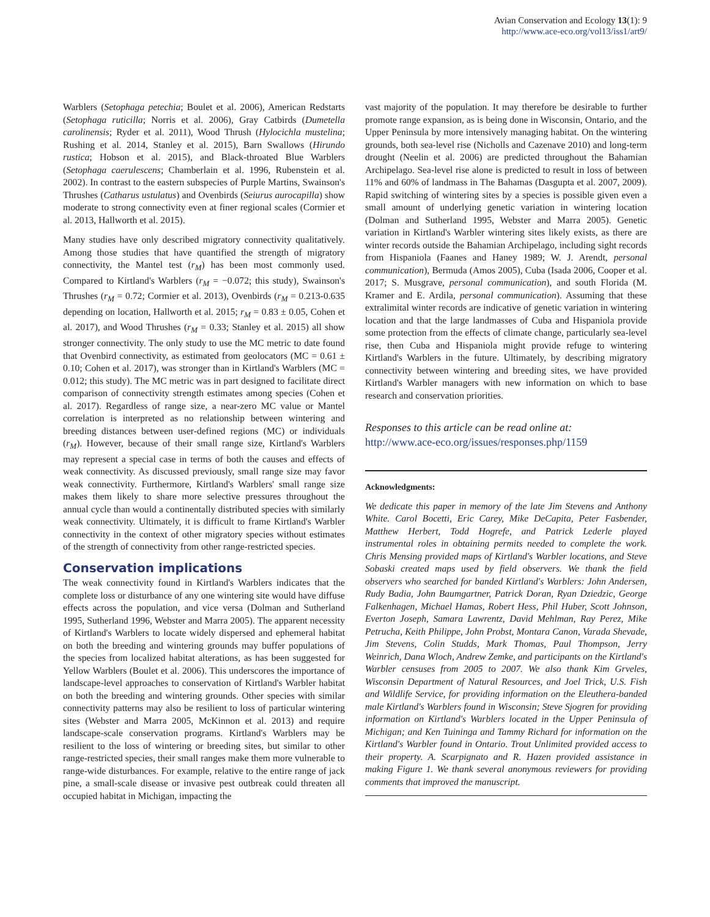Avian Conservation and Ecology 13(1): 9
http://www.ace-eco.org/vol13/iss1/art9/
Warblers (Setophaga petechia; Boulet et al. 2006), American Redstarts (Setophaga ruticilla; Norris et al. 2006), Gray Catbirds (Dumetella carolinensis; Ryder et al. 2011), Wood Thrush (Hylocichla mustelina; Rushing et al. 2014, Stanley et al. 2015), Barn Swallows (Hirundo rustica; Hobson et al. 2015), and Black-throated Blue Warblers (Setophaga caerulescens; Chamberlain et al. 1996, Rubenstein et al. 2002). In contrast to the eastern subspecies of Purple Martins, Swainson's Thrushes (Catharus ustulatus) and Ovenbirds (Seiurus aurocapilla) show moderate to strong connectivity even at finer regional scales (Cormier et al. 2013, Hallworth et al. 2015).
Many studies have only described migratory connectivity qualitatively. Among those studies that have quantified the strength of migratory connectivity, the Mantel test (r<sub>M</sub>) has been most commonly used. Compared to Kirtland's Warblers (r<sub>M</sub> = −0.072; this study), Swainson's Thrushes (r<sub>M</sub> = 0.72; Cormier et al. 2013), Ovenbirds (r<sub>M</sub> = 0.213-0.635 depending on location, Hallworth et al. 2015; r<sub>M</sub> = 0.83 ± 0.05, Cohen et al. 2017), and Wood Thrushes (r<sub>M</sub> = 0.33; Stanley et al. 2015) all show stronger connectivity. The only study to use the MC metric to date found that Ovenbird connectivity, as estimated from geolocators (MC = 0.61 ± 0.10; Cohen et al. 2017), was stronger than in Kirtland's Warblers (MC = 0.012; this study). The MC metric was in part designed to facilitate direct comparison of connectivity strength estimates among species (Cohen et al. 2017). Regardless of range size, a near-zero MC value or Mantel correlation is interpreted as no relationship between wintering and breeding distances between user-defined regions (MC) or individuals (r<sub>M</sub>). However, because of their small range size, Kirtland's Warblers may represent a special case in terms of both the causes and effects of weak connectivity. As discussed previously, small range size may favor weak connectivity. Furthermore, Kirtland's Warblers' small range size makes them likely to share more selective pressures throughout the annual cycle than would a continentally distributed species with similarly weak connectivity. Ultimately, it is difficult to frame Kirtland's Warbler connectivity in the context of other migratory species without estimates of the strength of connectivity from other range-restricted species.
Conservation implications
The weak connectivity found in Kirtland's Warblers indicates that the complete loss or disturbance of any one wintering site would have diffuse effects across the population, and vice versa (Dolman and Sutherland 1995, Sutherland 1996, Webster and Marra 2005). The apparent necessity of Kirtland's Warblers to locate widely dispersed and ephemeral habitat on both the breeding and wintering grounds may buffer populations of the species from localized habitat alterations, as has been suggested for Yellow Warblers (Boulet et al. 2006). This underscores the importance of landscape-level approaches to conservation of Kirtland's Warbler habitat on both the breeding and wintering grounds. Other species with similar connectivity patterns may also be resilient to loss of particular wintering sites (Webster and Marra 2005, McKinnon et al. 2013) and require landscape-scale conservation programs. Kirtland's Warblers may be resilient to the loss of wintering or breeding sites, but similar to other range-restricted species, their small ranges make them more vulnerable to range-wide disturbances. For example, relative to the entire range of jack pine, a small-scale disease or invasive pest outbreak could threaten all occupied habitat in Michigan, impacting the
vast majority of the population. It may therefore be desirable to further promote range expansion, as is being done in Wisconsin, Ontario, and the Upper Peninsula by more intensively managing habitat. On the wintering grounds, both sea-level rise (Nicholls and Cazenave 2010) and long-term drought (Neelin et al. 2006) are predicted throughout the Bahamian Archipelago. Sea-level rise alone is predicted to result in loss of between 11% and 60% of landmass in The Bahamas (Dasgupta et al. 2007, 2009). Rapid switching of wintering sites by a species is possible given even a small amount of underlying genetic variation in wintering location (Dolman and Sutherland 1995, Webster and Marra 2005). Genetic variation in Kirtland's Warbler wintering sites likely exists, as there are winter records outside the Bahamian Archipelago, including sight records from Hispaniola (Faanes and Haney 1989; W. J. Arendt, personal communication), Bermuda (Amos 2005), Cuba (Isada 2006, Cooper et al. 2017; S. Musgrave, personal communication), and south Florida (M. Kramer and E. Ardila, personal communication). Assuming that these extralimital winter records are indicative of genetic variation in wintering location and that the large landmasses of Cuba and Hispaniola provide some protection from the effects of climate change, particularly sea-level rise, then Cuba and Hispaniola might provide refuge to wintering Kirtland's Warblers in the future. Ultimately, by describing migratory connectivity between wintering and breeding sites, we have provided Kirtland's Warbler managers with new information on which to base research and conservation priorities.
Responses to this article can be read online at:
http://www.ace-eco.org/issues/responses.php/1159
Acknowledgments:
We dedicate this paper in memory of the late Jim Stevens and Anthony White. Carol Bocetti, Eric Carey, Mike DeCapita, Peter Fasbender, Matthew Herbert, Todd Hogrefe, and Patrick Lederle played instrumental roles in obtaining permits needed to complete the work. Chris Mensing provided maps of Kirtland's Warbler locations, and Steve Sobaski created maps used by field observers. We thank the field observers who searched for banded Kirtland's Warblers: John Andersen, Rudy Badia, John Baumgartner, Patrick Doran, Ryan Dziedzic, George Falkenhagen, Michael Hamas, Robert Hess, Phil Huber, Scott Johnson, Everton Joseph, Samara Lawrentz, David Mehlman, Ray Perez, Mike Petrucha, Keith Philippe, John Probst, Montara Canon, Varada Shevade, Jim Stevens, Colin Studds, Mark Thomas, Paul Thompson, Jerry Weinrich, Dana Wloch, Andrew Zemke, and participants on the Kirtland's Warbler censuses from 2005 to 2007. We also thank Kim Grveles, Wisconsin Department of Natural Resources, and Joel Trick, U.S. Fish and Wildlife Service, for providing information on the Eleuthera-banded male Kirtland's Warblers found in Wisconsin; Steve Sjogren for providing information on Kirtland's Warblers located in the Upper Peninsula of Michigan; and Ken Tuininga and Tammy Richard for information on the Kirtland's Warbler found in Ontario. Trout Unlimited provided access to their property. A. Scarpignato and R. Hazen provided assistance in making Figure 1. We thank several anonymous reviewers for providing comments that improved the manuscript.